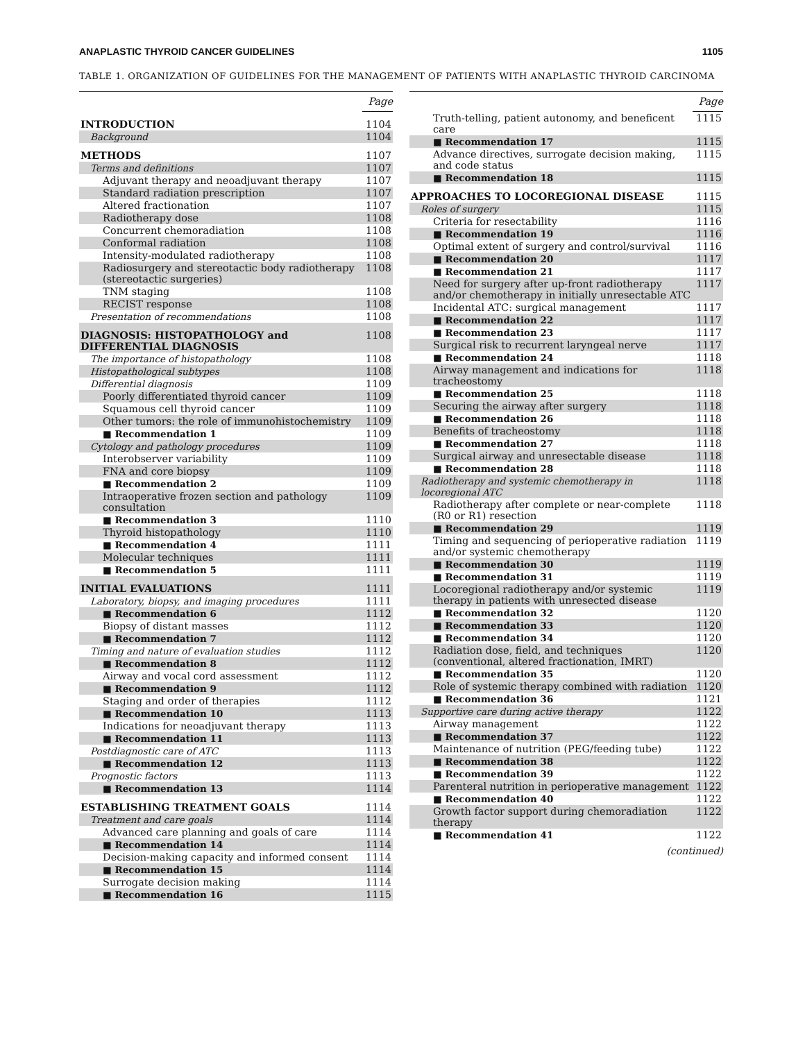ANAPLASTIC THYROID CANCER GUIDELINES 1105
TABLE 1. ORGANIZATION OF GUIDELINES FOR THE MANAGEMENT OF PATIENTS WITH ANAPLASTIC THYROID CARCINOMA
| | Page |
| INTRODUCTION | 1104 |
| Background | 1104 |
| METHODS | 1107 |
| Terms and definitions | 1107 |
| Adjuvant therapy and neoadjuvant therapy | 1107 |
| Standard radiation prescription | 1107 |
| Altered fractionation | 1107 |
| Radiotherapy dose | 1108 |
| Concurrent chemoradiation | 1108 |
| Conformal radiation | 1108 |
| Intensity-modulated radiotherapy | 1108 |
| Radiosurgery and stereotactic body radiotherapy (stereotactic surgeries) | 1108 |
| TNM staging | 1108 |
| RECIST response | 1108 |
| Presentation of recommendations | 1108 |
| DIAGNOSIS: HISTOPATHOLOGY and DIFFERENTIAL DIAGNOSIS | 1108 |
| The importance of histopathology | 1108 |
| Histopathological subtypes | 1108 |
| Differential diagnosis | 1109 |
| Poorly differentiated thyroid cancer | 1109 |
| Squamous cell thyroid cancer | 1109 |
| Other tumors: the role of immunohistochemistry | 1109 |
| ■ Recommendation 1 | 1109 |
| Cytology and pathology procedures | 1109 |
| Interobserver variability | 1109 |
| FNA and core biopsy | 1109 |
| ■ Recommendation 2 | 1109 |
| Intraoperative frozen section and pathology consultation | 1109 |
| ■ Recommendation 3 | 1110 |
| Thyroid histopathology | 1110 |
| ■ Recommendation 4 | 1111 |
| Molecular techniques | 1111 |
| ■ Recommendation 5 | 1111 |
| INITIAL EVALUATIONS | 1111 |
| Laboratory, biopsy, and imaging procedures | 1111 |
| ■ Recommendation 6 | 1112 |
| Biopsy of distant masses | 1112 |
| ■ Recommendation 7 | 1112 |
| Timing and nature of evaluation studies | 1112 |
| ■ Recommendation 8 | 1112 |
| Airway and vocal cord assessment | 1112 |
| ■ Recommendation 9 | 1112 |
| Staging and order of therapies | 1112 |
| ■ Recommendation 10 | 1113 |
| Indications for neoadjuvant therapy | 1113 |
| ■ Recommendation 11 | 1113 |
| Postdiagnostic care of ATC | 1113 |
| ■ Recommendation 12 | 1113 |
| Prognostic factors | 1113 |
| ■ Recommendation 13 | 1114 |
| ESTABLISHING TREATMENT GOALS | 1114 |
| Treatment and care goals | 1114 |
| Advanced care planning and goals of care | 1114 |
| ■ Recommendation 14 | 1114 |
| Decision-making capacity and informed consent | 1114 |
| ■ Recommendation 15 | 1114 |
| Surrogate decision making | 1114 |
| ■ Recommendation 16 | 1115 |
| | Page |
| Truth-telling, patient autonomy, and beneficent care | 1115 |
| ■ Recommendation 17 | 1115 |
| Advance directives, surrogate decision making, and code status | 1115 |
| ■ Recommendation 18 | 1115 |
| APPROACHES TO LOCOREGIONAL DISEASE | 1115 |
| Roles of surgery | 1115 |
| Criteria for resectability | 1116 |
| ■ Recommendation 19 | 1116 |
| Optimal extent of surgery and control/survival | 1116 |
| ■ Recommendation 20 | 1117 |
| ■ Recommendation 21 | 1117 |
| Need for surgery after up-front radiotherapy and/or chemotherapy in initially unresectable ATC | 1117 |
| Incidental ATC: surgical management | 1117 |
| ■ Recommendation 22 | 1117 |
| ■ Recommendation 23 | 1117 |
| Surgical risk to recurrent laryngeal nerve | 1117 |
| ■ Recommendation 24 | 1118 |
| Airway management and indications for tracheostomy | 1118 |
| ■ Recommendation 25 | 1118 |
| Securing the airway after surgery | 1118 |
| ■ Recommendation 26 | 1118 |
| Benefits of tracheostomy | 1118 |
| ■ Recommendation 27 | 1118 |
| Surgical airway and unresectable disease | 1118 |
| ■ Recommendation 28 | 1118 |
| Radiotherapy and systemic chemotherapy in locoregional ATC | 1118 |
| Radiotherapy after complete or near-complete (R0 or R1) resection | 1118 |
| ■ Recommendation 29 | 1119 |
| Timing and sequencing of perioperative radiation and/or systemic chemotherapy | 1119 |
| ■ Recommendation 30 | 1119 |
| ■ Recommendation 31 | 1119 |
| Locoregional radiotherapy and/or systemic therapy in patients with unresected disease | 1119 |
| ■ Recommendation 32 | 1120 |
| ■ Recommendation 33 | 1120 |
| ■ Recommendation 34 | 1120 |
| Radiation dose, field, and techniques (conventional, altered fractionation, IMRT) | 1120 |
| ■ Recommendation 35 | 1120 |
| Role of systemic therapy combined with radiation | 1120 |
| ■ Recommendation 36 | 1121 |
| Supportive care during active therapy | 1122 |
| Airway management | 1122 |
| ■ Recommendation 37 | 1122 |
| Maintenance of nutrition (PEG/feeding tube) | 1122 |
| ■ Recommendation 38 | 1122 |
| ■ Recommendation 39 | 1122 |
| Parenteral nutrition in perioperative management | 1122 |
| ■ Recommendation 40 | 1122 |
| Growth factor support during chemoradiation therapy | 1122 |
| ■ Recommendation 41 | 1122 |
(continued)